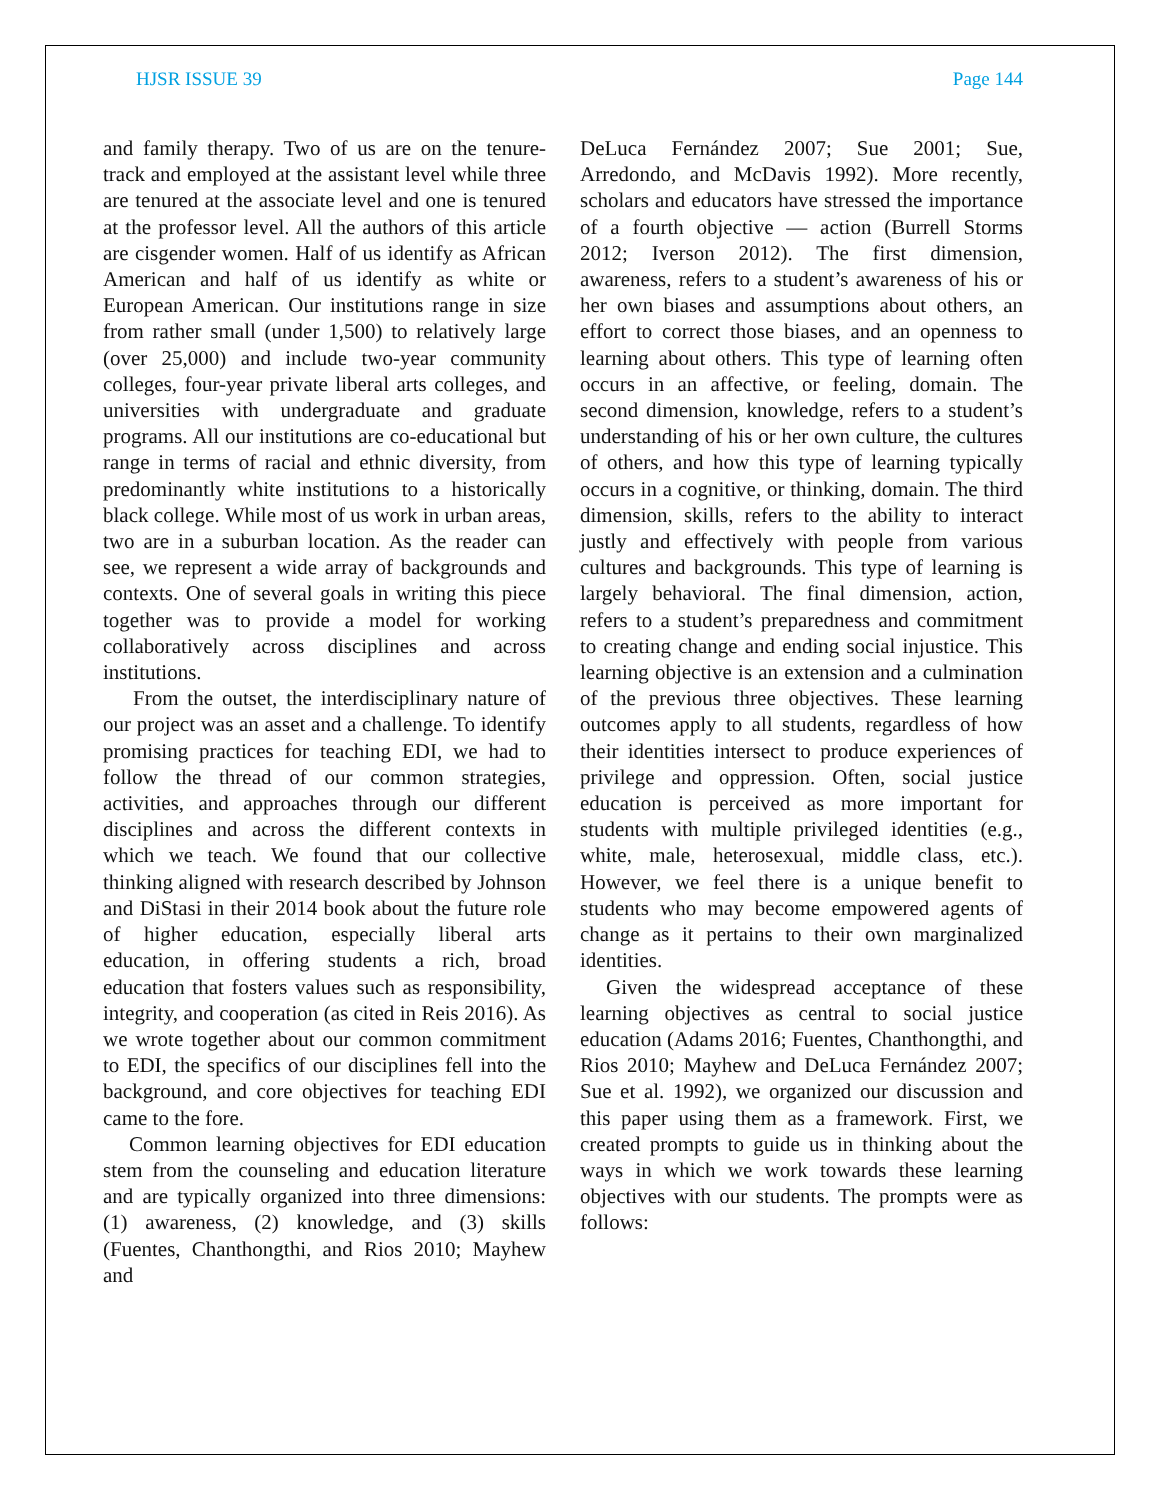HJSR ISSUE 39 Page 144
and family therapy. Two of us are on the tenure-track and employed at the assistant level while three are tenured at the associate level and one is tenured at the professor level. All the authors of this article are cisgender women. Half of us identify as African American and half of us identify as white or European American. Our institutions range in size from rather small (under 1,500) to relatively large (over 25,000) and include two-year community colleges, four-year private liberal arts colleges, and universities with undergraduate and graduate programs. All our institutions are co-educational but range in terms of racial and ethnic diversity, from predominantly white institutions to a historically black college. While most of us work in urban areas, two are in a suburban location. As the reader can see, we represent a wide array of backgrounds and contexts. One of several goals in writing this piece together was to provide a model for working collaboratively across disciplines and across institutions.
From the outset, the interdisciplinary nature of our project was an asset and a challenge. To identify promising practices for teaching EDI, we had to follow the thread of our common strategies, activities, and approaches through our different disciplines and across the different contexts in which we teach. We found that our collective thinking aligned with research described by Johnson and DiStasi in their 2014 book about the future role of higher education, especially liberal arts education, in offering students a rich, broad education that fosters values such as responsibility, integrity, and cooperation (as cited in Reis 2016). As we wrote together about our common commitment to EDI, the specifics of our disciplines fell into the background, and core objectives for teaching EDI came to the fore.
Common learning objectives for EDI education stem from the counseling and education literature and are typically organized into three dimensions: (1) awareness, (2) knowledge, and (3) skills (Fuentes, Chanthongthi, and Rios 2010; Mayhew and
DeLuca Fernández 2007; Sue 2001; Sue, Arredondo, and McDavis 1992). More recently, scholars and educators have stressed the importance of a fourth objective — action (Burrell Storms 2012; Iverson 2012). The first dimension, awareness, refers to a student’s awareness of his or her own biases and assumptions about others, an effort to correct those biases, and an openness to learning about others. This type of learning often occurs in an affective, or feeling, domain. The second dimension, knowledge, refers to a student’s understanding of his or her own culture, the cultures of others, and how this type of learning typically occurs in a cognitive, or thinking, domain. The third dimension, skills, refers to the ability to interact justly and effectively with people from various cultures and backgrounds. This type of learning is largely behavioral. The final dimension, action, refers to a student’s preparedness and commitment to creating change and ending social injustice. This learning objective is an extension and a culmination of the previous three objectives. These learning outcomes apply to all students, regardless of how their identities intersect to produce experiences of privilege and oppression. Often, social justice education is perceived as more important for students with multiple privileged identities (e.g., white, male, heterosexual, middle class, etc.). However, we feel there is a unique benefit to students who may become empowered agents of change as it pertains to their own marginalized identities.
Given the widespread acceptance of these learning objectives as central to social justice education (Adams 2016; Fuentes, Chanthongthi, and Rios 2010; Mayhew and DeLuca Fernández 2007; Sue et al. 1992), we organized our discussion and this paper using them as a framework. First, we created prompts to guide us in thinking about the ways in which we work towards these learning objectives with our students. The prompts were as follows: